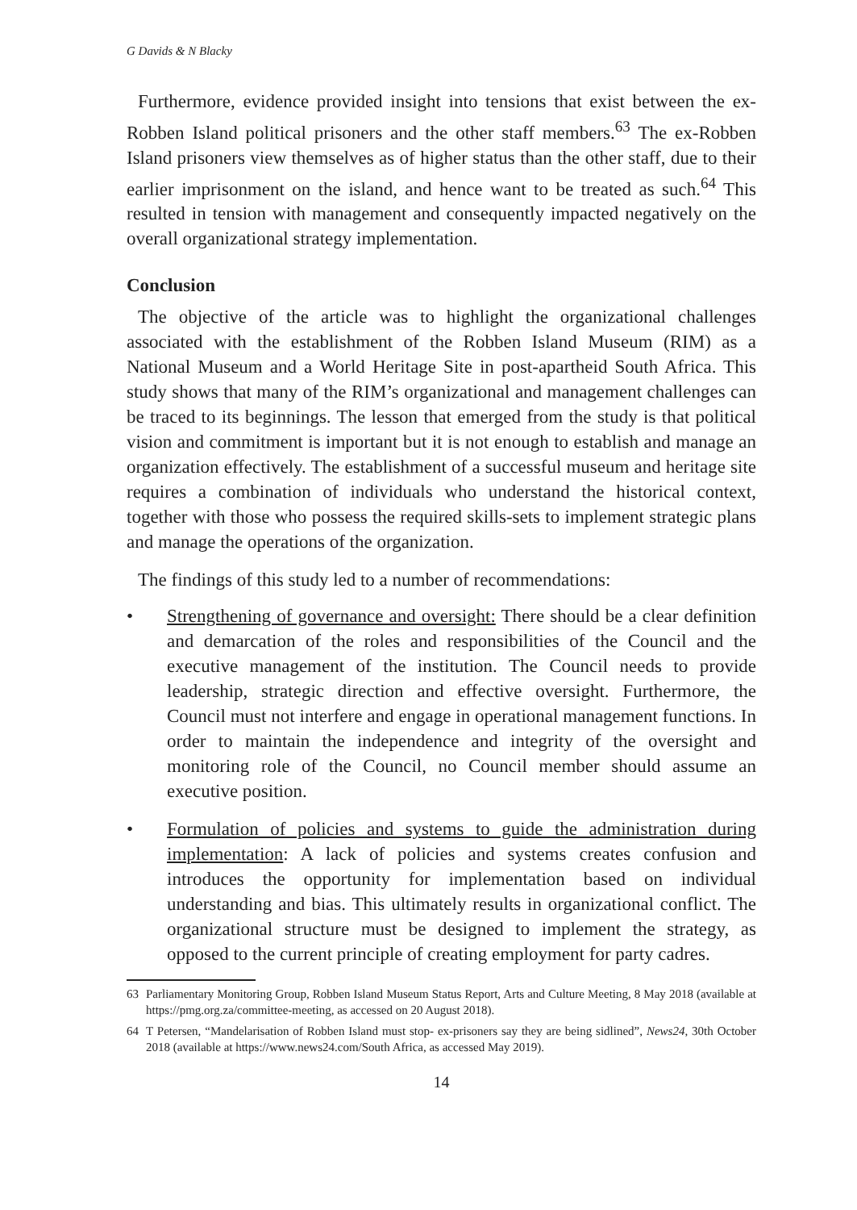G Davids & N Blacky
Furthermore, evidence provided insight into tensions that exist between the ex-Robben Island political prisoners and the other staff members.<sup>63</sup> The ex-Robben Island prisoners view themselves as of higher status than the other staff, due to their earlier imprisonment on the island, and hence want to be treated as such.<sup>64</sup> This resulted in tension with management and consequently impacted negatively on the overall organizational strategy implementation.
Conclusion
The objective of the article was to highlight the organizational challenges associated with the establishment of the Robben Island Museum (RIM) as a National Museum and a World Heritage Site in post-apartheid South Africa. This study shows that many of the RIM’s organizational and management challenges can be traced to its beginnings. The lesson that emerged from the study is that political vision and commitment is important but it is not enough to establish and manage an organization effectively. The establishment of a successful museum and heritage site requires a combination of individuals who understand the historical context, together with those who possess the required skills-sets to implement strategic plans and manage the operations of the organization.
The findings of this study led to a number of recommendations:
• Strengthening of governance and oversight: There should be a clear definition and demarcation of the roles and responsibilities of the Council and the executive management of the institution. The Council needs to provide leadership, strategic direction and effective oversight. Furthermore, the Council must not interfere and engage in operational management functions. In order to maintain the independence and integrity of the oversight and monitoring role of the Council, no Council member should assume an executive position.
• Formulation of policies and systems to guide the administration during implementation: A lack of policies and systems creates confusion and introduces the opportunity for implementation based on individual understanding and bias. This ultimately results in organizational conflict. The organizational structure must be designed to implement the strategy, as opposed to the current principle of creating employment for party cadres.
63 Parliamentary Monitoring Group, Robben Island Museum Status Report, Arts and Culture Meeting, 8 May 2018 (available at https://pmg.org.za/committee-meeting, as accessed on 20 August 2018).
64 T Petersen, “Mandelarisation of Robben Island must stop- ex-prisoners say they are being sidlined”, News24, 30th October 2018 (available at https://www.news24.com/South Africa, as accessed May 2019).
14